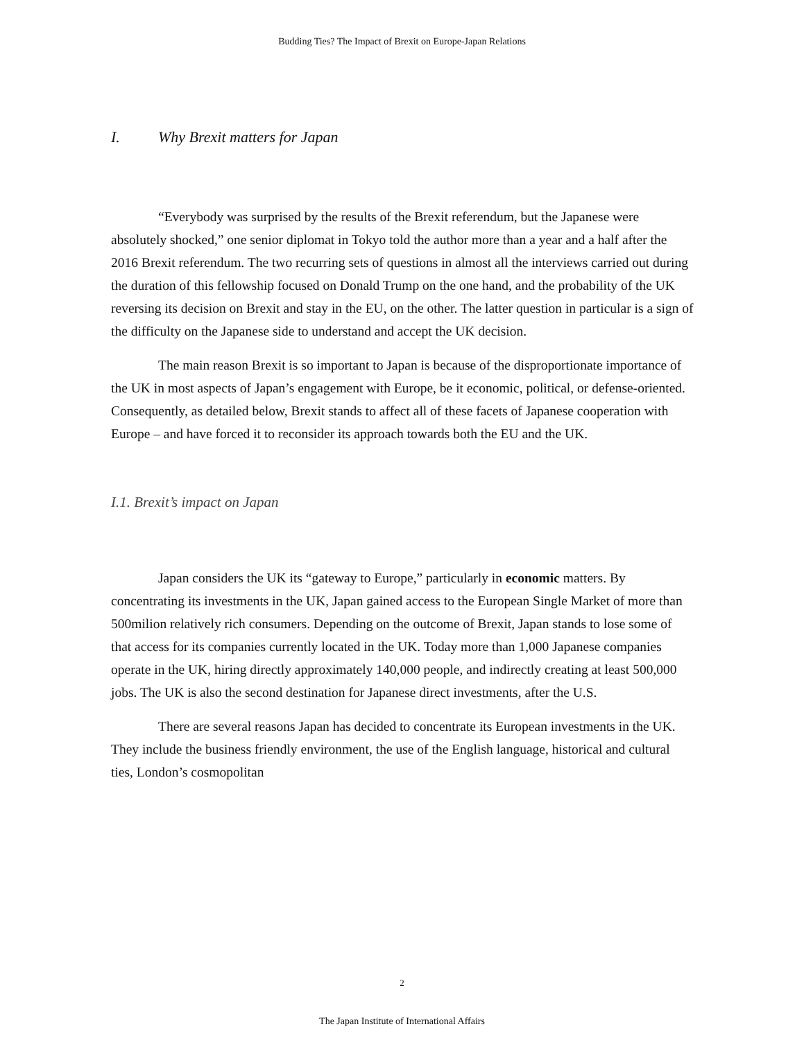Budding Ties? The Impact of Brexit on Europe-Japan Relations
I. Why Brexit matters for Japan
“Everybody was surprised by the results of the Brexit referendum, but the Japanese were absolutely shocked,” one senior diplomat in Tokyo told the author more than a year and a half after the 2016 Brexit referendum. The two recurring sets of questions in almost all the interviews carried out during the duration of this fellowship focused on Donald Trump on the one hand, and the probability of the UK reversing its decision on Brexit and stay in the EU, on the other. The latter question in particular is a sign of the difficulty on the Japanese side to understand and accept the UK decision.
The main reason Brexit is so important to Japan is because of the disproportionate importance of the UK in most aspects of Japan’s engagement with Europe, be it economic, political, or defense-oriented. Consequently, as detailed below, Brexit stands to affect all of these facets of Japanese cooperation with Europe – and have forced it to reconsider its approach towards both the EU and the UK.
I.1. Brexit’s impact on Japan
Japan considers the UK its “gateway to Europe,” particularly in economic matters. By concentrating its investments in the UK, Japan gained access to the European Single Market of more than 500milion relatively rich consumers. Depending on the outcome of Brexit, Japan stands to lose some of that access for its companies currently located in the UK. Today more than 1,000 Japanese companies operate in the UK, hiring directly approximately 140,000 people, and indirectly creating at least 500,000 jobs. The UK is also the second destination for Japanese direct investments, after the U.S.
There are several reasons Japan has decided to concentrate its European investments in the UK. They include the business friendly environment, the use of the English language, historical and cultural ties, London’s cosmopolitan
2
The Japan Institute of International Affairs